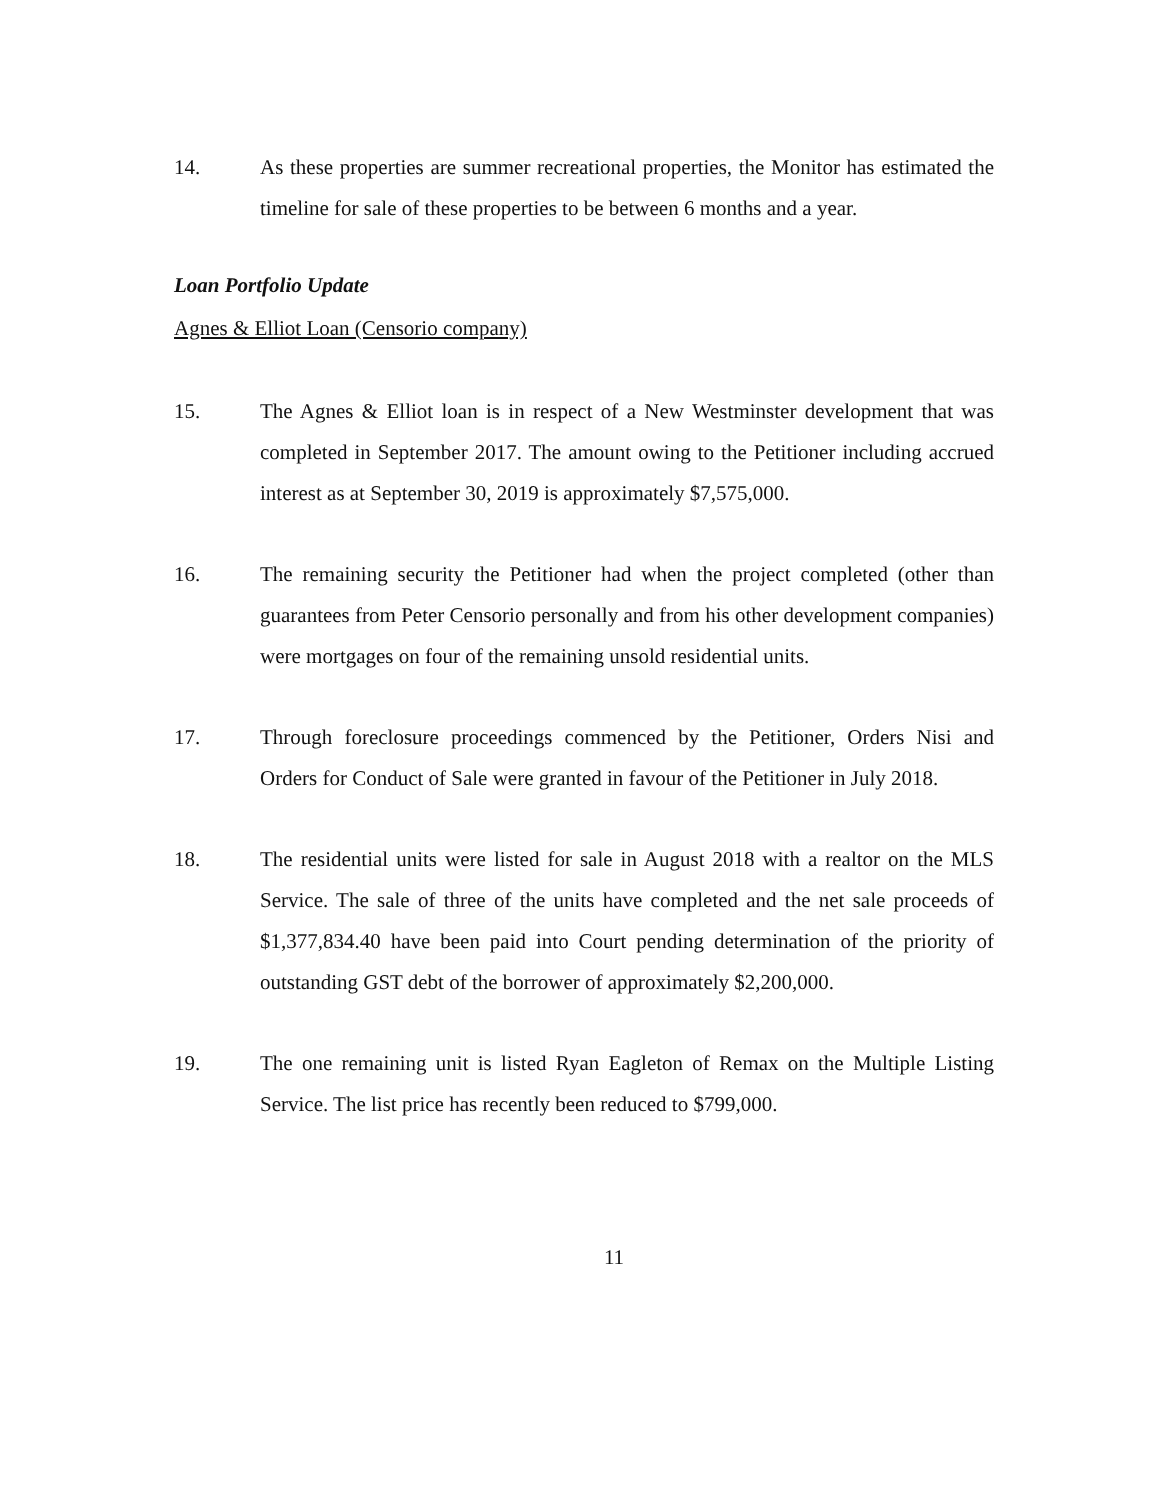14. As these properties are summer recreational properties, the Monitor has estimated the timeline for sale of these properties to be between 6 months and a year.
Loan Portfolio Update
Agnes & Elliot Loan (Censorio company)
15. The Agnes & Elliot loan is in respect of a New Westminster development that was completed in September 2017. The amount owing to the Petitioner including accrued interest as at September 30, 2019 is approximately $7,575,000.
16. The remaining security the Petitioner had when the project completed (other than guarantees from Peter Censorio personally and from his other development companies) were mortgages on four of the remaining unsold residential units.
17. Through foreclosure proceedings commenced by the Petitioner, Orders Nisi and Orders for Conduct of Sale were granted in favour of the Petitioner in July 2018.
18. The residential units were listed for sale in August 2018 with a realtor on the MLS Service. The sale of three of the units have completed and the net sale proceeds of $1,377,834.40 have been paid into Court pending determination of the priority of outstanding GST debt of the borrower of approximately $2,200,000.
19. The one remaining unit is listed Ryan Eagleton of Remax on the Multiple Listing Service. The list price has recently been reduced to $799,000.
11